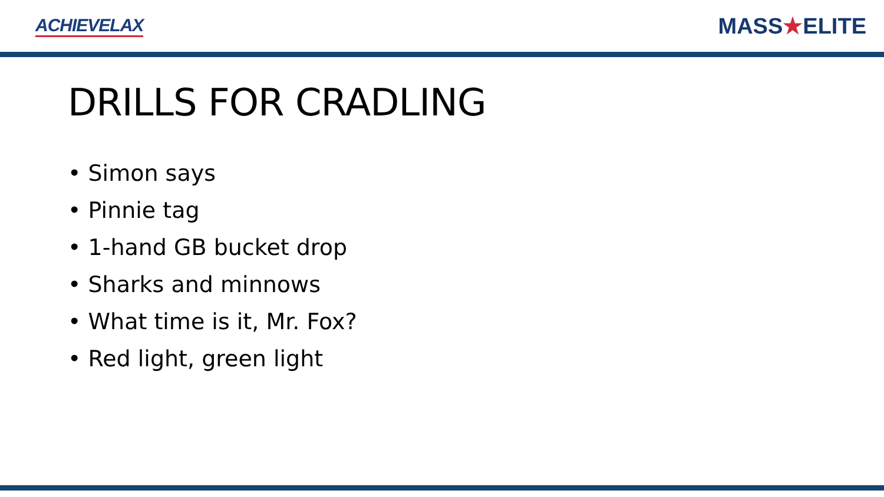ACHIEVELAX
MASS★ELITE
DRILLS FOR CRADLING
• Simon says
• Pinnie tag
• 1-hand GB bucket drop
• Sharks and minnows
• What time is it, Mr. Fox?
• Red light, green light